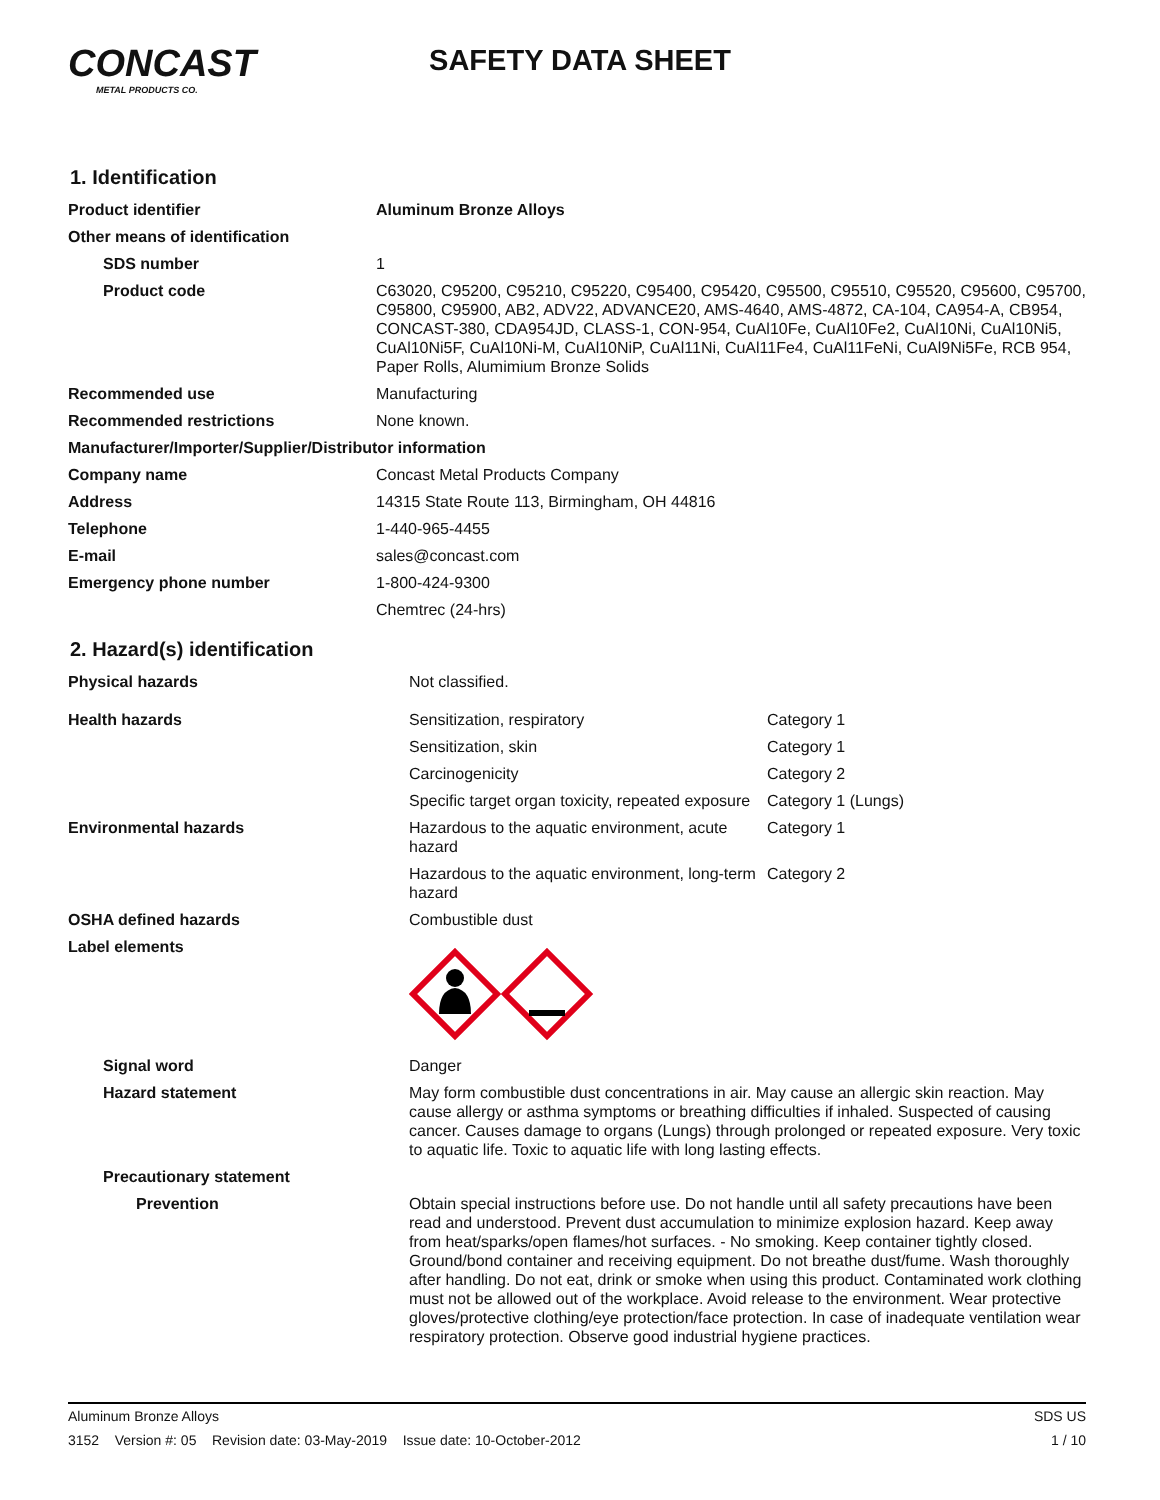CONCAST
METAL PRODUCTS CO.
SAFETY DATA SHEET
1. Identification
| Product identifier | Aluminum Bronze Alloys |
| Other means of identification | |
| SDS number | 1 |
| Product code | C63020, C95200, C95210, C95220, C95400, C95420, C95500, C95510, C95520, C95600, C95700, C95800, C95900, AB2, ADV22, ADVANCE20, AMS-4640, AMS-4872, CA-104, CA954-A, CB954, CONCAST-380, CDA954JD, CLASS-1, CON-954, CuAl10Fe, CuAl10Fe2, CuAl10Ni, CuAl10Ni5, CuAl10Ni5F, CuAl10Ni-M, CuAl10NiP, CuAl11Ni, CuAl11Fe4, CuAl11FeNi, CuAl9Ni5Fe, RCB 954, Paper Rolls, Alumimium Bronze Solids |
| Recommended use | Manufacturing |
| Recommended restrictions | None known. |
| Manufacturer/Importer/Supplier/Distributor information | |
| Company name | Concast Metal Products Company |
| Address | 14315 State Route 113, Birmingham, OH 44816 |
| Telephone | 1-440-965-4455 |
| E-mail | sales@concast.com |
| Emergency phone number | 1-800-424-9300 |
| | Chemtrec (24-hrs) |
2. Hazard(s) identification
| Physical hazards | Not classified. | |
| Health hazards | Sensitization, respiratory | Category 1 |
| | Sensitization, skin | Category 1 |
| | Carcinogenicity | Category 2 |
| | Specific target organ toxicity, repeated exposure | Category 1 (Lungs) |
| Environmental hazards | Hazardous to the aquatic environment, acute hazard | Category 1 |
| | Hazardous to the aquatic environment, long-term hazard | Category 2 |
| OSHA defined hazards | Combustible dust | |
| Label elements | | |
| Signal word | Danger | |
| Hazard statement | May form combustible dust concentrations in air. May cause an allergic skin reaction. May cause allergy or asthma symptoms or breathing difficulties if inhaled. Suspected of causing cancer. Causes damage to organs (Lungs) through prolonged or repeated exposure. Very toxic to aquatic life. Toxic to aquatic life with long lasting effects. | |
| Precautionary statement | | |
| Prevention | Obtain special instructions before use. Do not handle until all safety precautions have been read and understood. Prevent dust accumulation to minimize explosion hazard. Keep away from heat/sparks/open flames/hot surfaces. - No smoking. Keep container tightly closed. Ground/bond container and receiving equipment. Do not breathe dust/fume. Wash thoroughly after handling. Do not eat, drink or smoke when using this product. Contaminated work clothing must not be allowed out of the workplace. Avoid release to the environment. Wear protective gloves/protective clothing/eye protection/face protection. In case of inadequate ventilation wear respiratory protection. Observe good industrial hygiene practices. | |
Aluminum Bronze Alloys SDS US
3152 Version #: 05 Revision date: 03-May-2019 Issue date: 10-October-2012 1 / 10